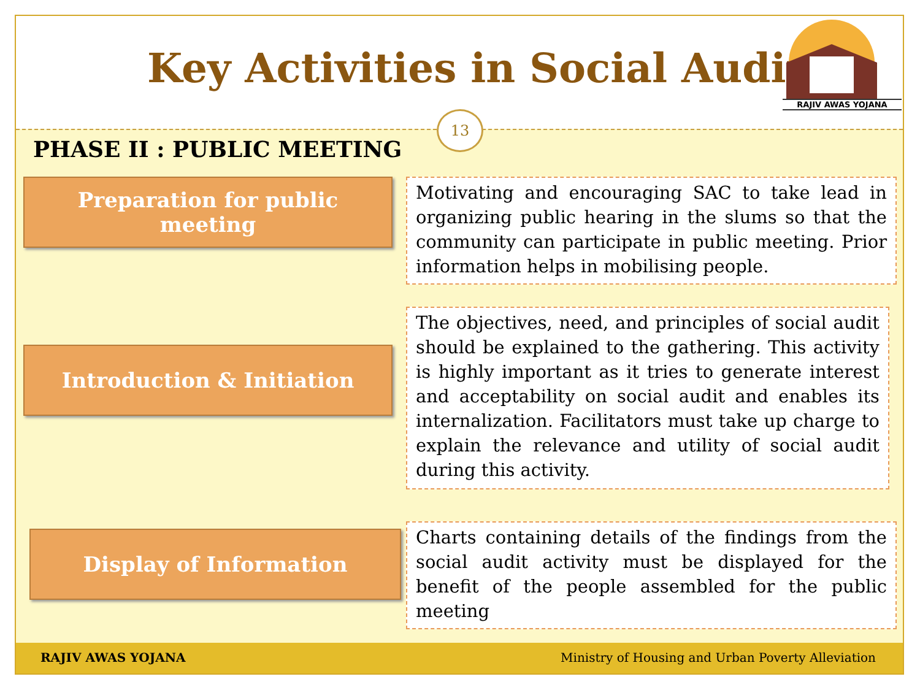Key Activities in Social Audit
RAJIV AWAS YOJANA
13
PHASE II : PUBLIC MEETING
Preparation for public
meeting
Motivating and encouraging SAC to take lead in organizing public hearing in the slums so that the community can participate in public meeting. Prior information helps in mobilising people.
Introduction & Initiation
The objectives, need, and principles of social audit should be explained to the gathering. This activity is highly important as it tries to generate interest and acceptability on social audit and enables its internalization. Facilitators must take up charge to explain the relevance and utility of social audit during this activity.
Display of Information
Charts containing details of the findings from the social audit activity must be displayed for the benefit of the people assembled for the public meeting
RAJIV AWAS YOJANA
Ministry of Housing and Urban Poverty Alleviation